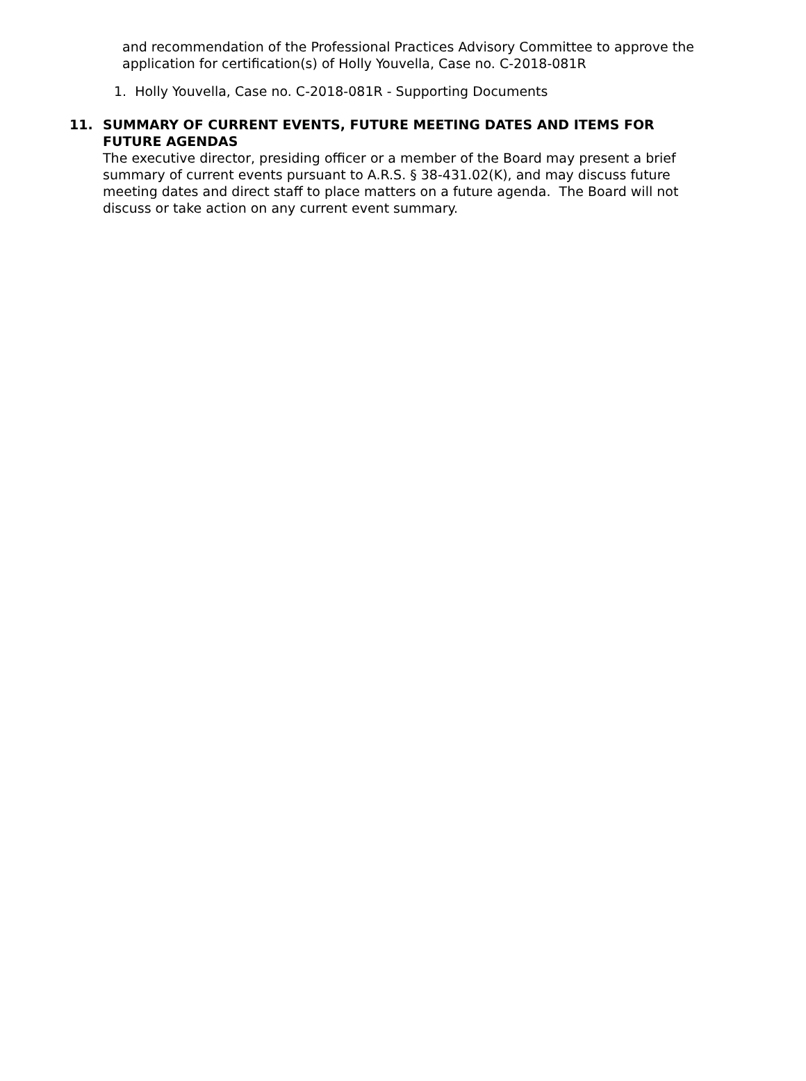and recommendation of the Professional Practices Advisory Committee to approve the application for certification(s) of Holly Youvella, Case no. C-2018-081R
1. Holly Youvella, Case no. C-2018-081R - Supporting Documents
11. SUMMARY OF CURRENT EVENTS, FUTURE MEETING DATES AND ITEMS FOR
FUTURE AGENDAS
The executive director, presiding officer or a member of the Board may present a brief summary of current events pursuant to A.R.S. § 38-431.02(K), and may discuss future meeting dates and direct staff to place matters on a future agenda. The Board will not discuss or take action on any current event summary.